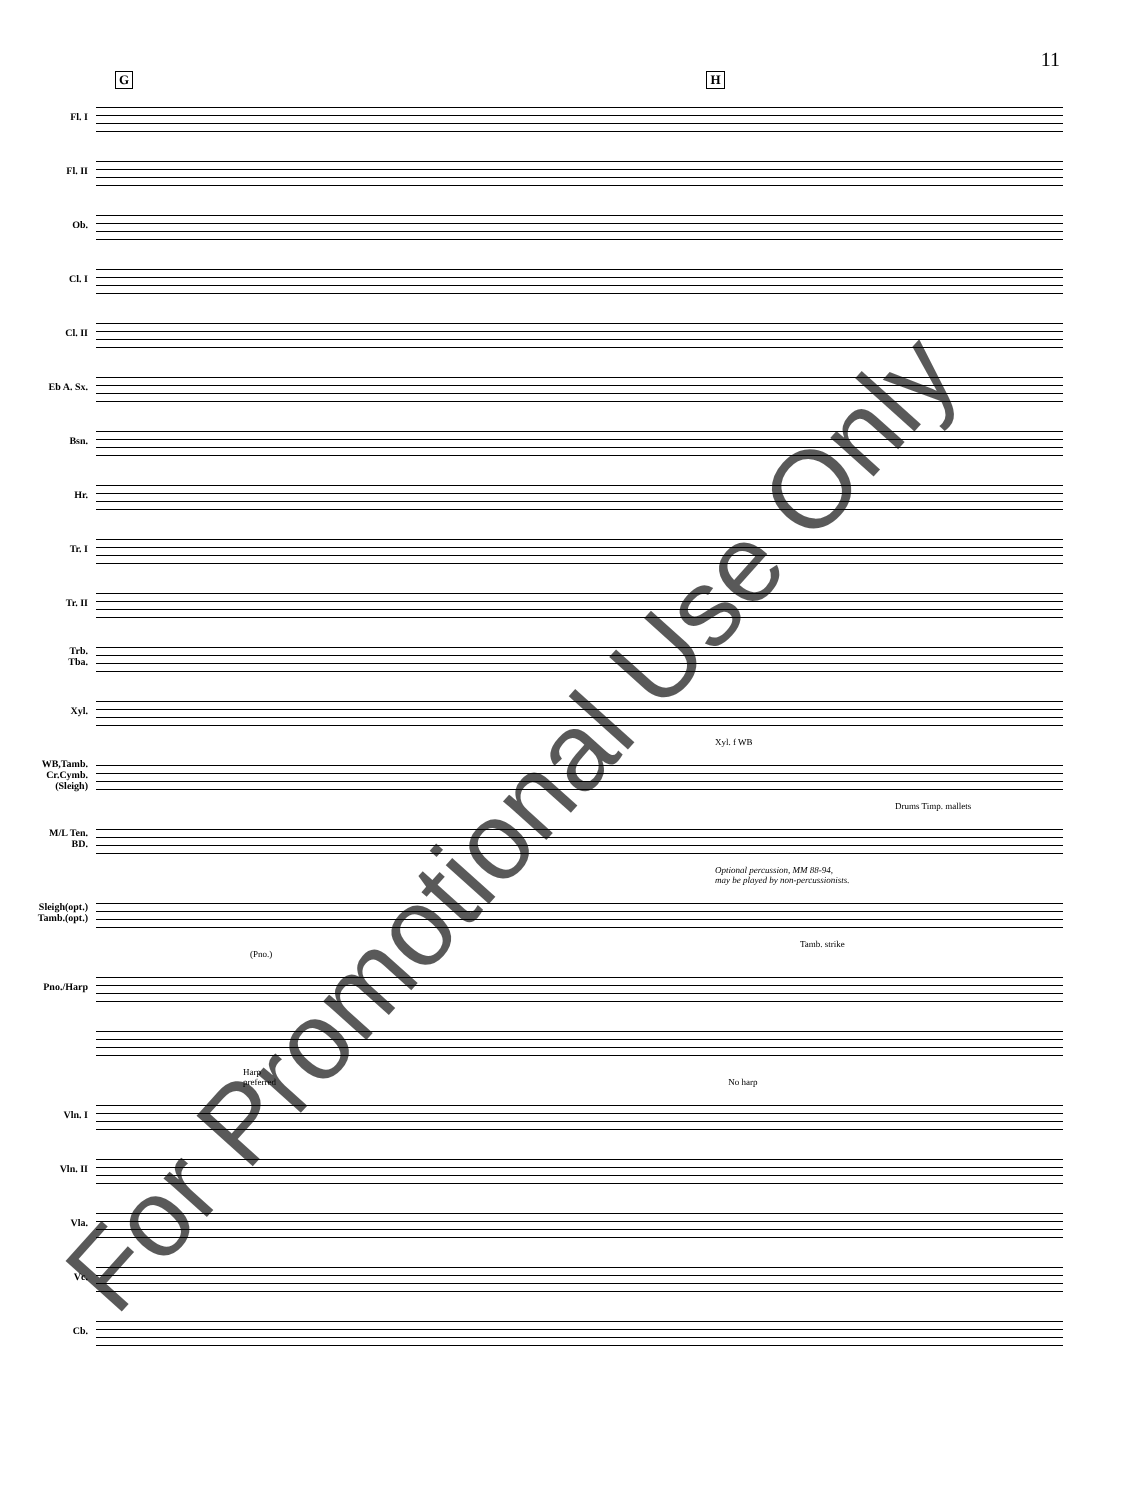11
G H
Fl. I
Fl. II
Ob.
Cl. I
Cl. II
Eb A. Sx.
Bsn.
Hr.
Tr. I
Tr. II
Trb.
Tba.
Xyl.
Xyl. f WB
WB,Tamb.
Cr.Cymb.
(Sleigh)
Drums Timp. mallets
M/L Ten.
BD.
Optional percussion, MM 88-94,
may be played by non-percussionists.
Sleigh(opt.)
Tamb.(opt.)
Tamb. strike
(Pno.)
Pno./Harp
Harp
preferred No harp
Vln. I
Vln. II
Vla.
Vc.
Cb.
For Promotional Use Only